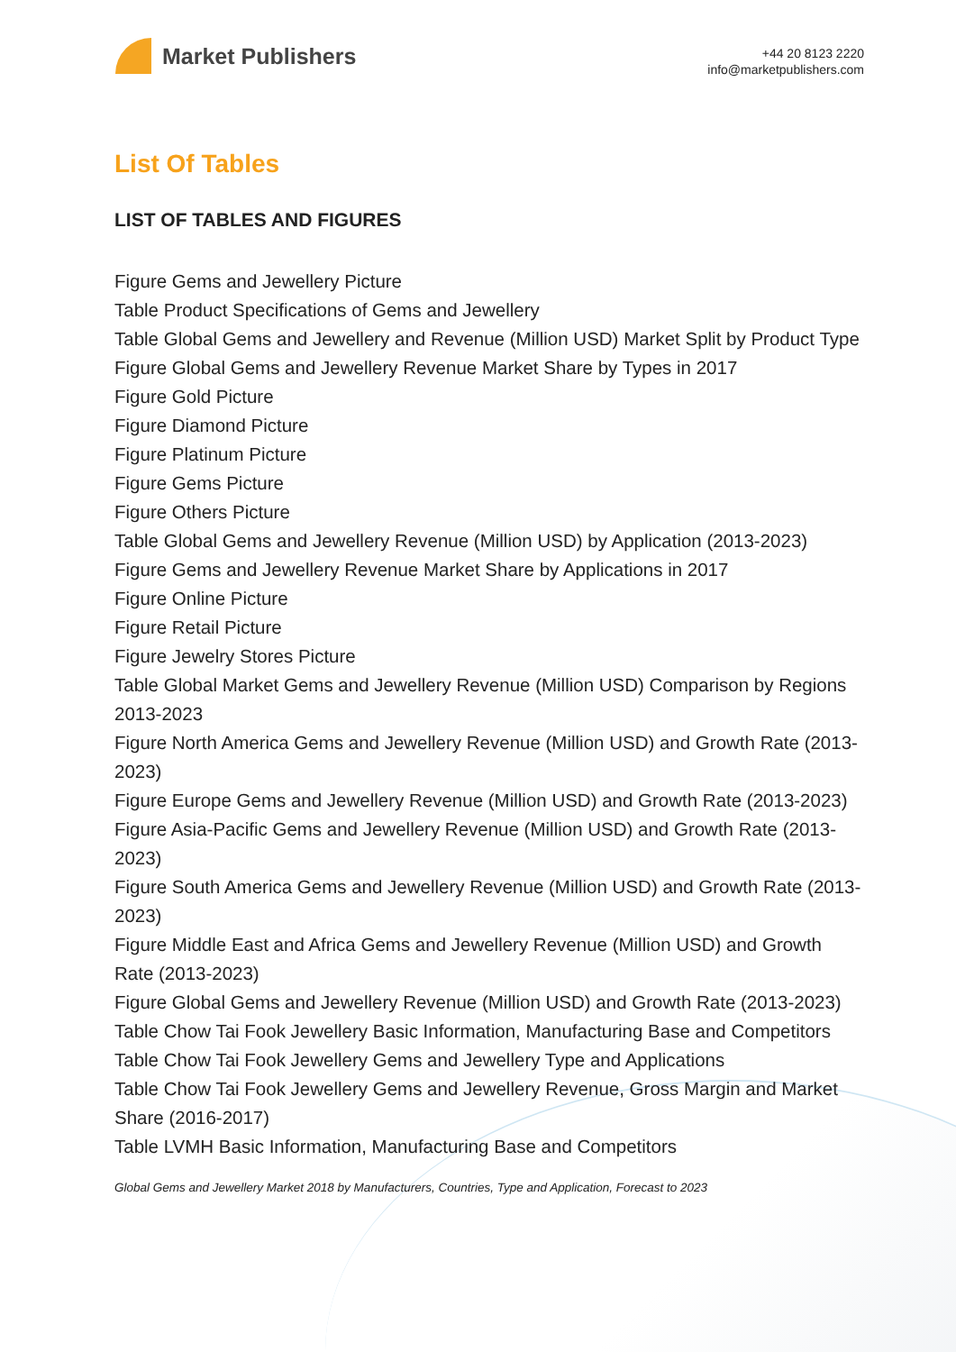Market Publishers
+44 20 8123 2220
info@marketpublishers.com
List Of Tables
LIST OF TABLES AND FIGURES
Figure Gems and Jewellery Picture
Table Product Specifications of Gems and Jewellery
Table Global Gems and Jewellery and Revenue (Million USD) Market Split by Product Type
Figure Global Gems and Jewellery Revenue Market Share by Types in 2017
Figure Gold Picture
Figure Diamond Picture
Figure Platinum Picture
Figure Gems Picture
Figure Others Picture
Table Global Gems and Jewellery Revenue (Million USD) by Application (2013-2023)
Figure Gems and Jewellery Revenue Market Share by Applications in 2017
Figure Online Picture
Figure Retail Picture
Figure Jewelry Stores Picture
Table Global Market Gems and Jewellery Revenue (Million USD) Comparison by Regions 2013-2023
Figure North America Gems and Jewellery Revenue (Million USD) and Growth Rate (2013-2023)
Figure Europe Gems and Jewellery Revenue (Million USD) and Growth Rate (2013-2023)
Figure Asia-Pacific Gems and Jewellery Revenue (Million USD) and Growth Rate (2013-2023)
Figure South America Gems and Jewellery Revenue (Million USD) and Growth Rate (2013-2023)
Figure Middle East and Africa Gems and Jewellery Revenue (Million USD) and Growth Rate (2013-2023)
Figure Global Gems and Jewellery Revenue (Million USD) and Growth Rate (2013-2023)
Table Chow Tai Fook Jewellery Basic Information, Manufacturing Base and Competitors
Table Chow Tai Fook Jewellery Gems and Jewellery Type and Applications
Table Chow Tai Fook Jewellery Gems and Jewellery Revenue, Gross Margin and Market Share (2016-2017)
Table LVMH Basic Information, Manufacturing Base and Competitors
Global Gems and Jewellery Market 2018 by Manufacturers, Countries, Type and Application, Forecast to 2023